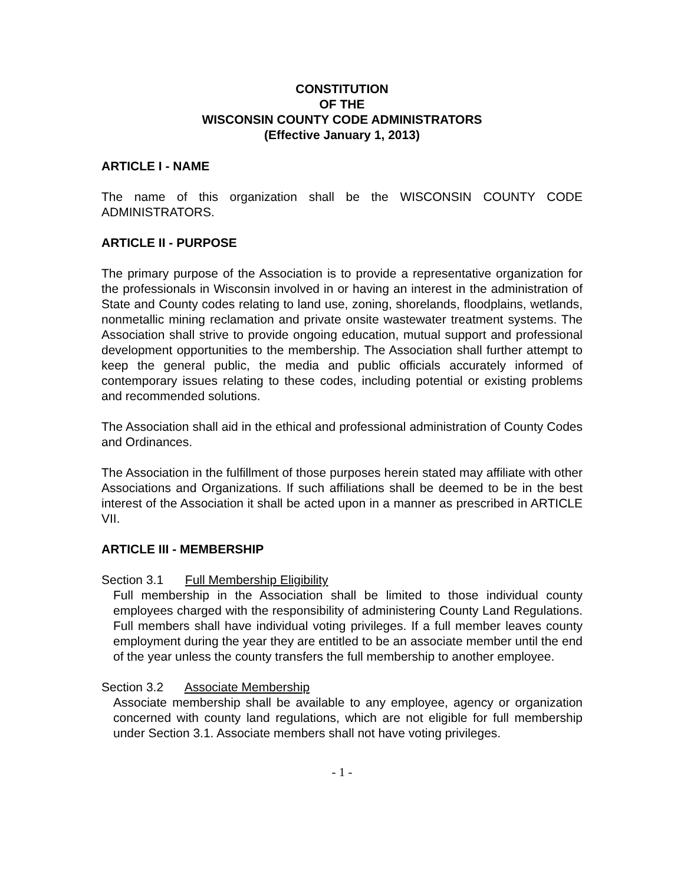CONSTITUTION
OF THE
WISCONSIN COUNTY CODE ADMINISTRATORS
(Effective January 1, 2013)
ARTICLE I - NAME
The name of this organization shall be the WISCONSIN COUNTY CODE ADMINISTRATORS.
ARTICLE II - PURPOSE
The primary purpose of the Association is to provide a representative organization for the professionals in Wisconsin involved in or having an interest in the administration of State and County codes relating to land use, zoning, shorelands, floodplains, wetlands, nonmetallic mining reclamation and private onsite wastewater treatment systems. The Association shall strive to provide ongoing education, mutual support and professional development opportunities to the membership. The Association shall further attempt to keep the general public, the media and public officials accurately informed of contemporary issues relating to these codes, including potential or existing problems and recommended solutions.
The Association shall aid in the ethical and professional administration of County Codes and Ordinances.
The Association in the fulfillment of those purposes herein stated may affiliate with other Associations and Organizations. If such affiliations shall be deemed to be in the best interest of the Association it shall be acted upon in a manner as prescribed in ARTICLE VII.
ARTICLE III - MEMBERSHIP
Section 3.1 Full Membership Eligibility
Full membership in the Association shall be limited to those individual county employees charged with the responsibility of administering County Land Regulations. Full members shall have individual voting privileges. If a full member leaves county employment during the year they are entitled to be an associate member until the end of the year unless the county transfers the full membership to another employee.
Section 3.2 Associate Membership
Associate membership shall be available to any employee, agency or organization concerned with county land regulations, which are not eligible for full membership under Section 3.1. Associate members shall not have voting privileges.
- 1 -